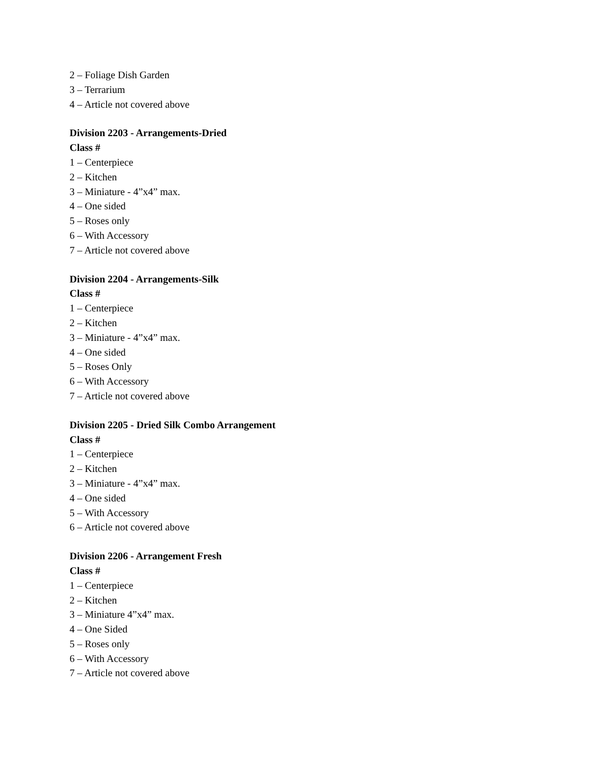2 – Foliage Dish Garden
3 – Terrarium
4 – Article not covered above
Division 2203 - Arrangements-Dried
Class #
1 – Centerpiece
2 – Kitchen
3 – Miniature - 4”x4” max.
4 – One sided
5 – Roses only
6 – With Accessory
7 – Article not covered above
Division 2204 - Arrangements-Silk
Class #
1 – Centerpiece
2 – Kitchen
3 – Miniature - 4”x4” max.
4 – One sided
5 – Roses Only
6 – With Accessory
7 – Article not covered above
Division 2205 - Dried Silk Combo Arrangement
Class #
1 – Centerpiece
2 – Kitchen
3 – Miniature - 4”x4” max.
4 – One sided
5 – With Accessory
6 – Article not covered above
Division 2206 - Arrangement Fresh
Class #
1 – Centerpiece
2 – Kitchen
3 – Miniature 4”x4” max.
4 – One Sided
5 – Roses only
6 – With Accessory
7 – Article not covered above